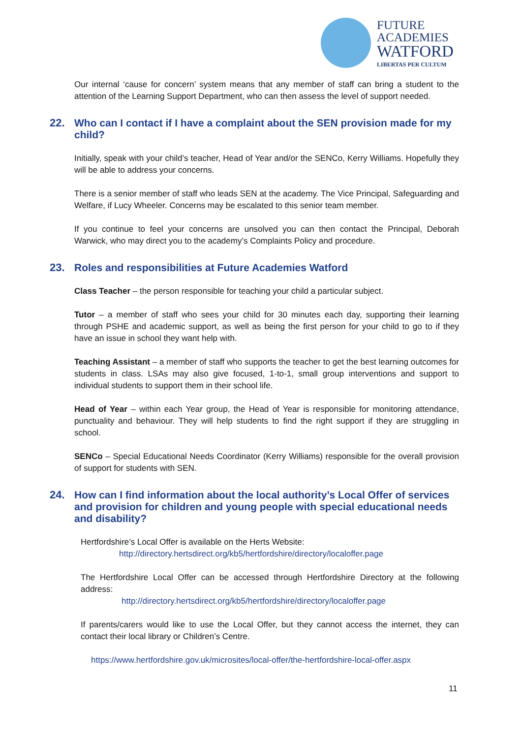FUTURE
ACADEMIES
WATFORD
LIBERTAS PER CULTUM
Our internal ‘cause for concern’ system means that any member of staff can bring a student to the attention of the Learning Support Department, who can then assess the level of support needed.
22. Who can I contact if I have a complaint about the SEN provision made for my child?
Initially, speak with your child’s teacher, Head of Year and/or the SENCo, Kerry Williams. Hopefully they will be able to address your concerns.
There is a senior member of staff who leads SEN at the academy. The Vice Principal, Safeguarding and Welfare, if Lucy Wheeler. Concerns may be escalated to this senior team member.
If you continue to feel your concerns are unsolved you can then contact the Principal, Deborah Warwick, who may direct you to the academy’s Complaints Policy and procedure.
23. Roles and responsibilities at Future Academies Watford
Class Teacher – the person responsible for teaching your child a particular subject.
Tutor – a member of staff who sees your child for 30 minutes each day, supporting their learning through PSHE and academic support, as well as being the first person for your child to go to if they have an issue in school they want help with.
Teaching Assistant – a member of staff who supports the teacher to get the best learning outcomes for students in class. LSAs may also give focused, 1-to-1, small group interventions and support to individual students to support them in their school life.
Head of Year – within each Year group, the Head of Year is responsible for monitoring attendance, punctuality and behaviour. They will help students to find the right support if they are struggling in school.
SENCo – Special Educational Needs Coordinator (Kerry Williams) responsible for the overall provision of support for students with SEN.
24. How can I find information about the local authority’s Local Offer of services and provision for children and young people with special educational needs and disability?
Hertfordshire’s Local Offer is available on the Herts Website:
http://directory.hertsdirect.org/kb5/hertfordshire/directory/localoffer.page
The Hertfordshire Local Offer can be accessed through Hertfordshire Directory at the following address:
http://directory.hertsdirect.org/kb5/hertfordshire/directory/localoffer.page
If parents/carers would like to use the Local Offer, but they cannot access the internet, they can contact their local library or Children’s Centre.
https://www.hertfordshire.gov.uk/microsites/local-offer/the-hertfordshire-local-offer.aspx
11